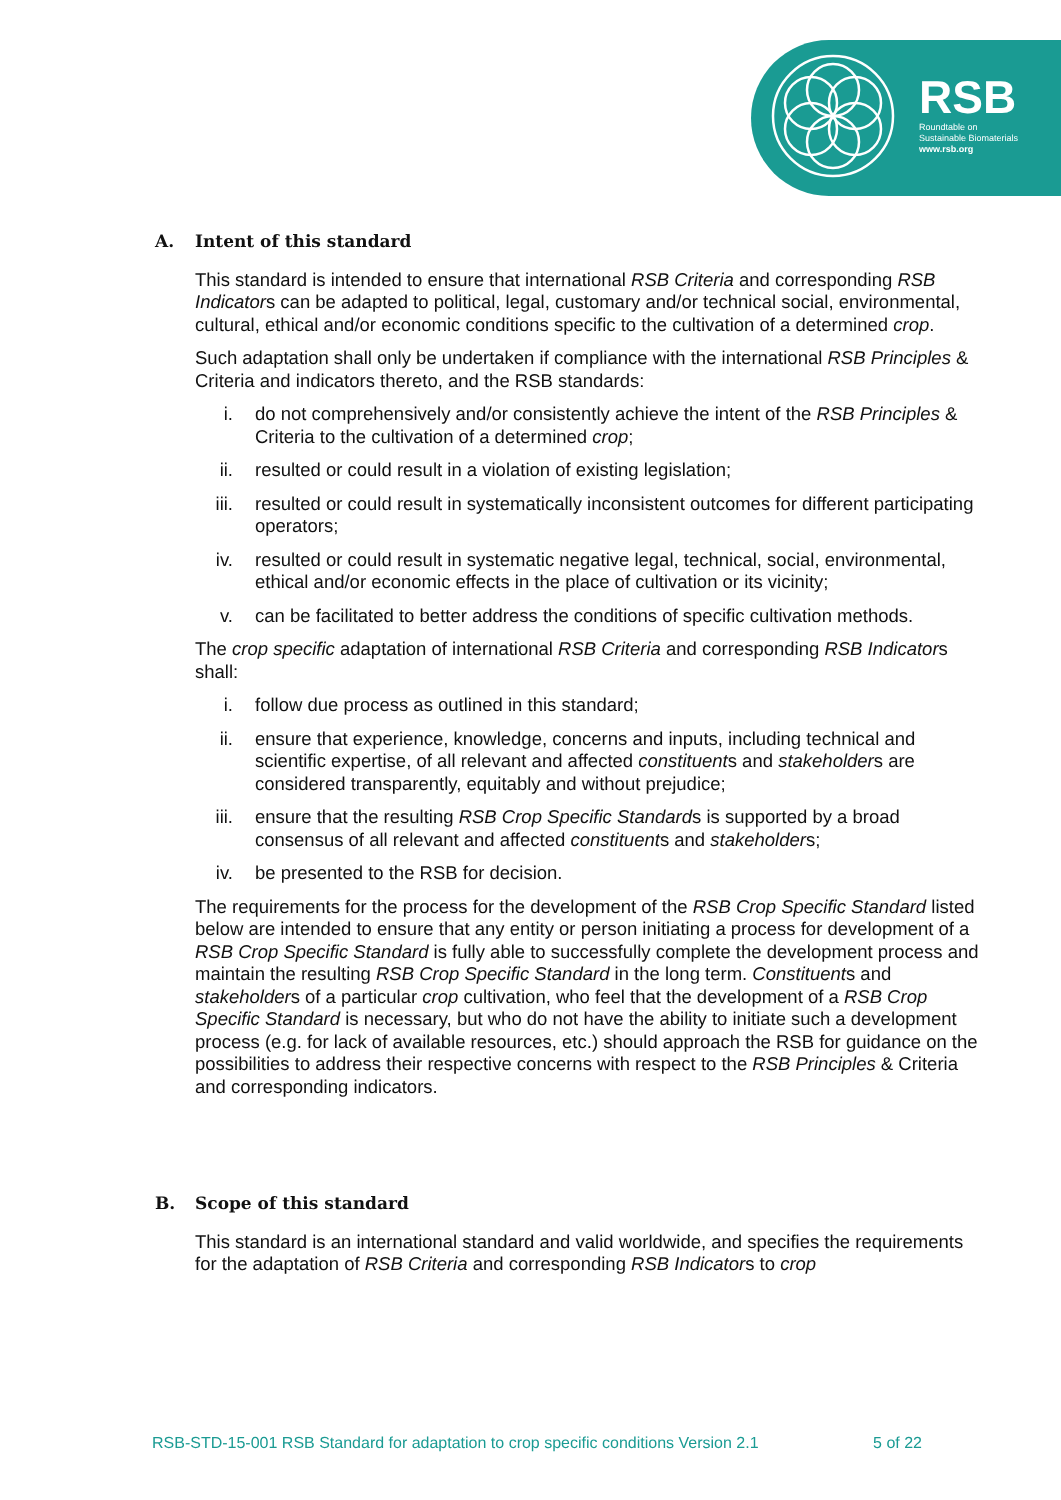RSB
Roundtable on
Sustainable Biomaterials
www.rsb.org
A. Intent of this standard
This standard is intended to ensure that international RSB Criteria and corresponding RSB Indicators can be adapted to political, legal, customary and/or technical social, environmental, cultural, ethical and/or economic conditions specific to the cultivation of a determined crop.
Such adaptation shall only be undertaken if compliance with the international RSB Principles & Criteria and indicators thereto, and the RSB standards:
i. do not comprehensively and/or consistently achieve the intent of the RSB Principles & Criteria to the cultivation of a determined crop;
ii. resulted or could result in a violation of existing legislation;
iii. resulted or could result in systematically inconsistent outcomes for different participating operators;
iv. resulted or could result in systematic negative legal, technical, social, environmental, ethical and/or economic effects in the place of cultivation or its vicinity;
v. can be facilitated to better address the conditions of specific cultivation methods.
The crop specific adaptation of international RSB Criteria and corresponding RSB Indicators shall:
i. follow due process as outlined in this standard;
ii. ensure that experience, knowledge, concerns and inputs, including technical and scientific expertise, of all relevant and affected constituents and stakeholders are considered transparently, equitably and without prejudice;
iii. ensure that the resulting RSB Crop Specific Standards is supported by a broad consensus of all relevant and affected constituents and stakeholders;
iv. be presented to the RSB for decision.
The requirements for the process for the development of the RSB Crop Specific Standard listed below are intended to ensure that any entity or person initiating a process for development of a RSB Crop Specific Standard is fully able to successfully complete the development process and maintain the resulting RSB Crop Specific Standard in the long term. Constituents and stakeholders of a particular crop cultivation, who feel that the development of a RSB Crop Specific Standard is necessary, but who do not have the ability to initiate such a development process (e.g. for lack of available resources, etc.) should approach the RSB for guidance on the possibilities to address their respective concerns with respect to the RSB Principles & Criteria and corresponding indicators.
B. Scope of this standard
This standard is an international standard and valid worldwide, and specifies the requirements for the adaptation of RSB Criteria and corresponding RSB Indicators to crop
RSB-STD-15-001 RSB Standard for adaptation to crop specific conditions Version 2.1 5 of 22